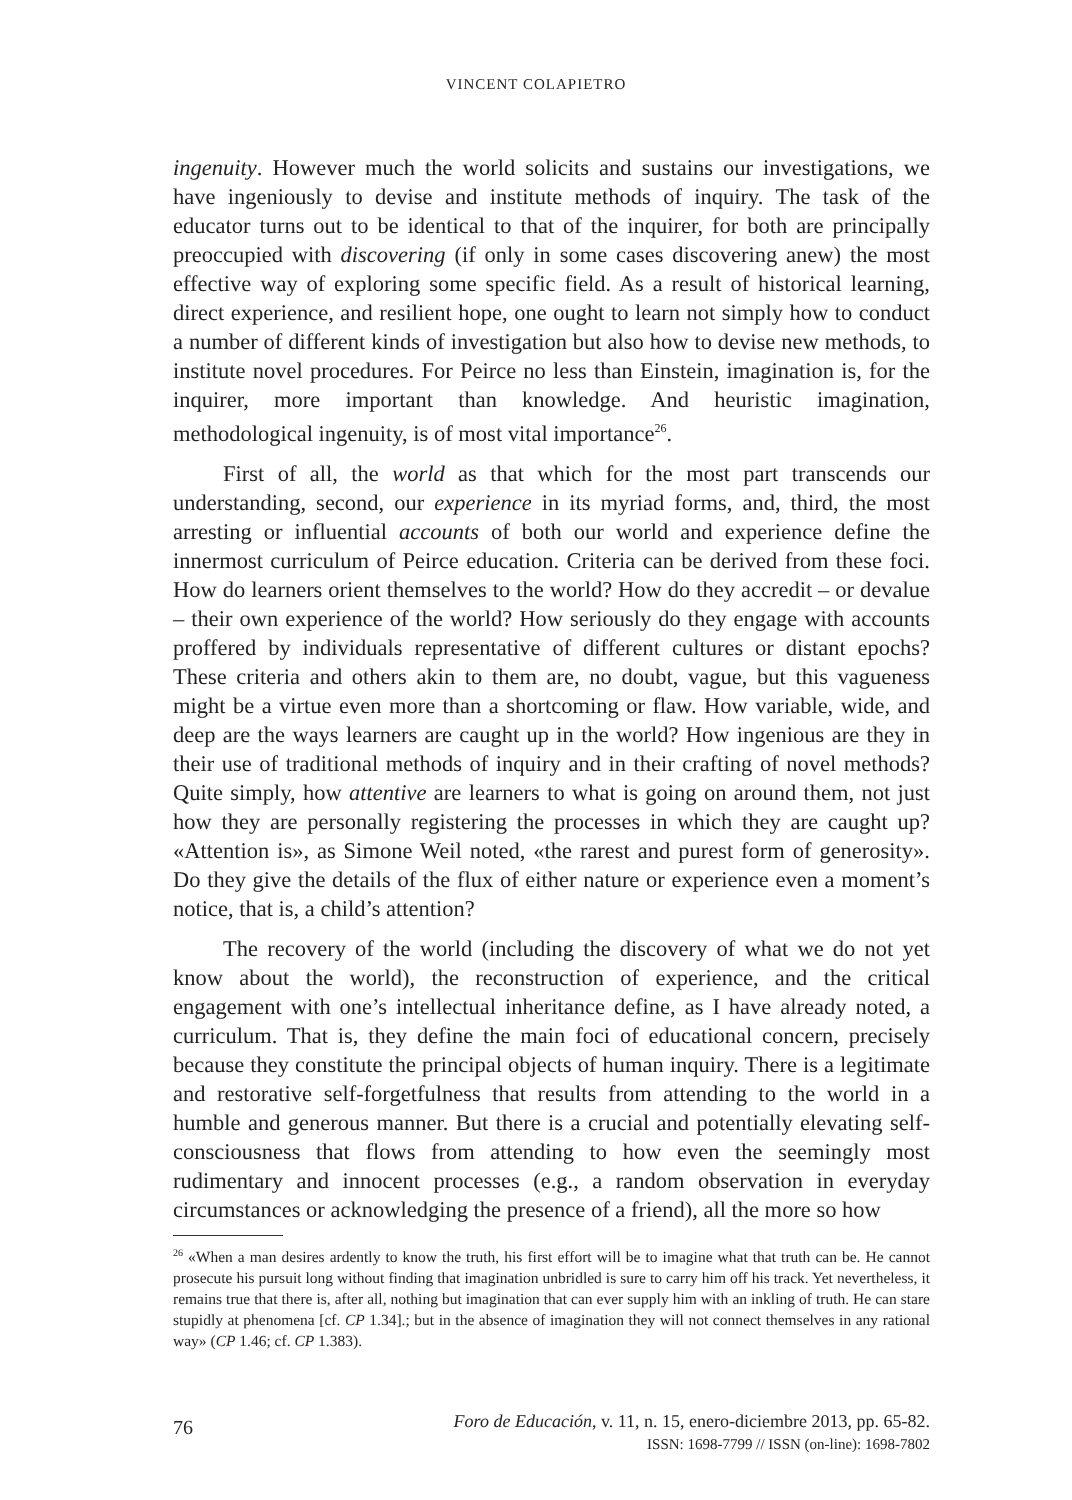VINCENT COLAPIETRO
ingenuity. However much the world solicits and sustains our investigations, we have ingeniously to devise and institute methods of inquiry. The task of the educator turns out to be identical to that of the inquirer, for both are principally preoccupied with discovering (if only in some cases discovering anew) the most effective way of exploring some specific field. As a result of historical learning, direct experience, and resilient hope, one ought to learn not simply how to conduct a number of different kinds of investigation but also how to devise new methods, to institute novel procedures. For Peirce no less than Einstein, imagination is, for the inquirer, more important than knowledge. And heuristic imagination, methodological ingenuity, is of most vital importance<sup>26</sup>.
First of all, the world as that which for the most part transcends our understanding, second, our experience in its myriad forms, and, third, the most arresting or influential accounts of both our world and experience define the innermost curriculum of Peirce education. Criteria can be derived from these foci. How do learners orient themselves to the world? How do they accredit – or devalue – their own experience of the world? How seriously do they engage with accounts proffered by individuals representative of different cultures or distant epochs? These criteria and others akin to them are, no doubt, vague, but this vagueness might be a virtue even more than a shortcoming or flaw. How variable, wide, and deep are the ways learners are caught up in the world? How ingenious are they in their use of traditional methods of inquiry and in their crafting of novel methods? Quite simply, how attentive are learners to what is going on around them, not just how they are personally registering the processes in which they are caught up? «Attention is», as Simone Weil noted, «the rarest and purest form of generosity». Do they give the details of the flux of either nature or experience even a moment’s notice, that is, a child’s attention?
The recovery of the world (including the discovery of what we do not yet know about the world), the reconstruction of experience, and the critical engagement with one’s intellectual inheritance define, as I have already noted, a curriculum. That is, they define the main foci of educational concern, precisely because they constitute the principal objects of human inquiry. There is a legitimate and restorative self-forgetfulness that results from attending to the world in a humble and generous manner. But there is a crucial and potentially elevating self-consciousness that flows from attending to how even the seemingly most rudimentary and innocent processes (e.g., a random observation in everyday circumstances or acknowledging the presence of a friend), all the more so how
<sup>26</sup> «When a man desires ardently to know the truth, his first effort will be to imagine what that truth can be. He cannot prosecute his pursuit long without finding that imagination unbridled is sure to carry him off his track. Yet nevertheless, it remains true that there is, after all, nothing but imagination that can ever supply him with an inkling of truth. He can stare stupidly at phenomena [cf. CP 1.34].; but in the absence of imagination they will not connect themselves in any rational way» (CP 1.46; cf. CP 1.383).
76
Foro de Educación, v. 11, n. 15, enero-diciembre 2013, pp. 65-82.
ISSN: 1698-7799 // ISSN (on-line): 1698-7802